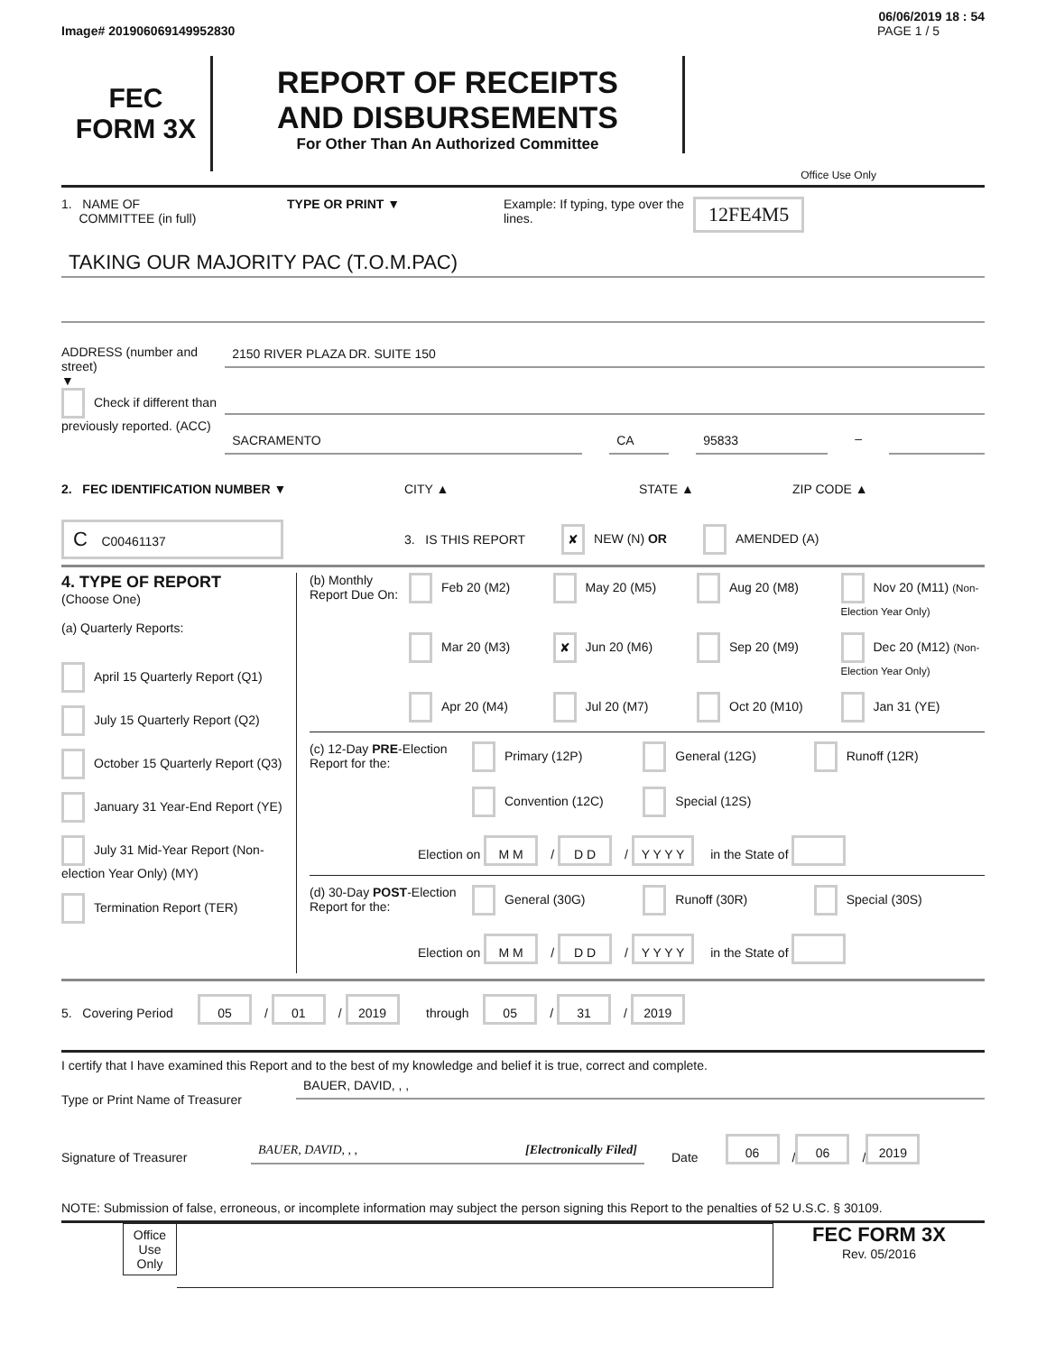06/06/2019 18 : 54
Image# 201906069149952830 PAGE 1 / 5
FEC
FORM 3X
REPORT OF RECEIPTS
AND DISBURSEMENTS
For Other Than An Authorized Committee
Office Use Only
1. NAME OF
COMMITTEE (in full)
TYPE OR PRINT ▼ Example: If typing, type over the lines.
12FE4M5
TAKING OUR MAJORITY PAC (T.O.M.PAC)
ADDRESS (number and street)
▼
Check if different than previously reported. (ACC)
2150 RIVER PLAZA DR. SUITE 150
SACRAMENTO CA 95833 –
2. FEC IDENTIFICATION NUMBER ▼ CITY ▲ STATE ▲ ZIP CODE ▲
C C00461137
3. IS THIS REPORT
✘ NEW (N) OR AMENDED (A)
4. TYPE OF REPORT
(Choose One)
(a) Quarterly Reports:
April 15 Quarterly Report (Q1)
July 15 Quarterly Report (Q2)
October 15 Quarterly Report (Q3)
January 31 Year-End Report (YE)
July 31 Mid-Year Report (Non-election Year Only) (MY)
Termination Report (TER)
(b) Monthly Report Due On:
Feb 20 (M2)
May 20 (M5)
Aug 20 (M8)
Nov 20 (M11) (Non-Election Year Only)
Mar 20 (M3)
✘ Jun 20 (M6)
Sep 20 (M9)
Dec 20 (M12) (Non-Election Year Only)
Apr 20 (M4)
Jul 20 (M7)
Oct 20 (M10)
Jan 31 (YE)
(c) 12-Day PRE-Election Report for the:
Primary (12P)
General (12G)
Runoff (12R)
Convention (12C)
Special (12S)
Election on M M / D D / Y Y Y Y in the State of
(d) 30-Day POST-Election Report for the:
General (30G)
Runoff (30R)
Special (30S)
Election on M M / D D / Y Y Y Y in the State of
5. Covering Period 05 / 01 / 2019 through 05 / 31 / 2019
I certify that I have examined this Report and to the best of my knowledge and belief it is true, correct and complete.
Type or Print Name of Treasurer
BAUER, DAVID, , ,
Signature of Treasurer
BAUER, DAVID, , , [Electronically Filed]
Date
06 / 06 / 2019
NOTE: Submission of false, erroneous, or incomplete information may subject the person signing this Report to the penalties of 52 U.S.C. § 30109.
Office Use Only
FEC FORM 3X
Rev. 05/2016